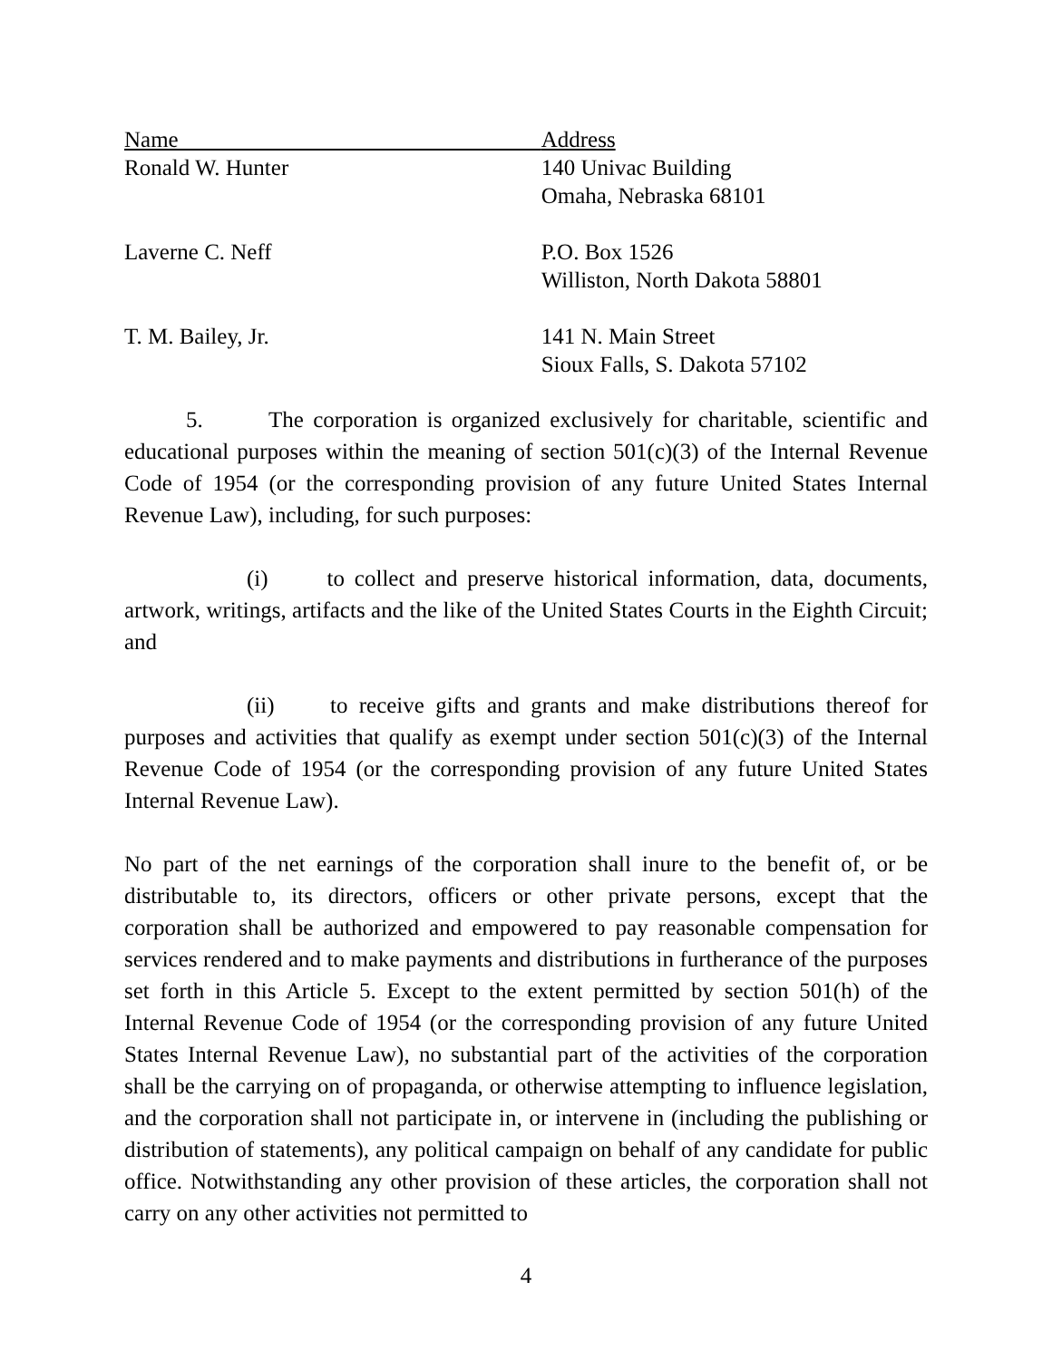| Name | Address |
| Ronald W. Hunter | 140 Univac Building Omaha, Nebraska 68101 |
| Laverne C. Neff | P.O. Box 1526 Williston, North Dakota 58801 |
| T. M. Bailey, Jr. | 141 N. Main Street Sioux Falls, S. Dakota 57102 |
5. The corporation is organized exclusively for charitable, scientific and educational purposes within the meaning of section 501(c)(3) of the Internal Revenue Code of 1954 (or the corresponding provision of any future United States Internal Revenue Law), including, for such purposes:
(i) to collect and preserve historical information, data, documents, artwork, writings, artifacts and the like of the United States Courts in the Eighth Circuit; and
(ii) to receive gifts and grants and make distributions thereof for purposes and activities that qualify as exempt under section 501(c)(3) of the Internal Revenue Code of 1954 (or the corresponding provision of any future United States Internal Revenue Law).
No part of the net earnings of the corporation shall inure to the benefit of, or be distributable to, its directors, officers or other private persons, except that the corporation shall be authorized and empowered to pay reasonable compensation for services rendered and to make payments and distributions in furtherance of the purposes set forth in this Article 5. Except to the extent permitted by section 501(h) of the Internal Revenue Code of 1954 (or the corresponding provision of any future United States Internal Revenue Law), no substantial part of the activities of the corporation shall be the carrying on of propaganda, or otherwise attempting to influence legislation, and the corporation shall not participate in, or intervene in (including the publishing or distribution of statements), any political campaign on behalf of any candidate for public office. Notwithstanding any other provision of these articles, the corporation shall not carry on any other activities not permitted to
4